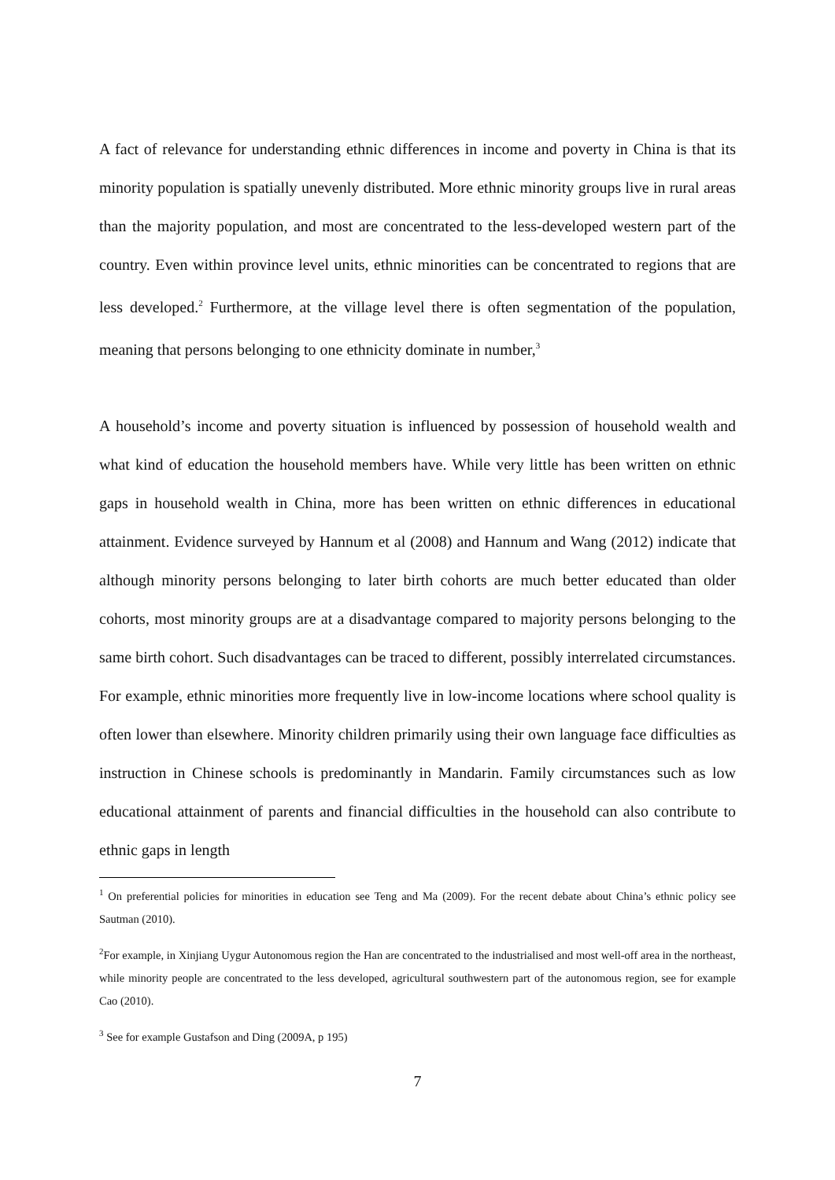A fact of relevance for understanding ethnic differences in income and poverty in China is that its minority population is spatially unevenly distributed. More ethnic minority groups live in rural areas than the majority population, and most are concentrated to the less-developed western part of the country. Even within province level units, ethnic minorities can be concentrated to regions that are less developed.<sup>2</sup> Furthermore, at the village level there is often segmentation of the population, meaning that persons belonging to one ethnicity dominate in number,<sup>3</sup>
A household’s income and poverty situation is influenced by possession of household wealth and what kind of education the household members have. While very little has been written on ethnic gaps in household wealth in China, more has been written on ethnic differences in educational attainment. Evidence surveyed by Hannum et al (2008) and Hannum and Wang (2012) indicate that although minority persons belonging to later birth cohorts are much better educated than older cohorts, most minority groups are at a disadvantage compared to majority persons belonging to the same birth cohort. Such disadvantages can be traced to different, possibly interrelated circumstances. For example, ethnic minorities more frequently live in low-income locations where school quality is often lower than elsewhere. Minority children primarily using their own language face difficulties as instruction in Chinese schools is predominantly in Mandarin. Family circumstances such as low educational attainment of parents and financial difficulties in the household can also contribute to ethnic gaps in length
<sup>1</sup> On preferential policies for minorities in education see Teng and Ma (2009). For the recent debate about China’s ethnic policy see Sautman (2010).
<sup>2</sup> For example, in Xinjiang Uygur Autonomous region the Han are concentrated to the industrialised and most well-off area in the northeast, while minority people are concentrated to the less developed, agricultural southwestern part of the autonomous region, see for example Cao (2010).
<sup>3</sup> See for example Gustafson and Ding (2009A, p 195)
7